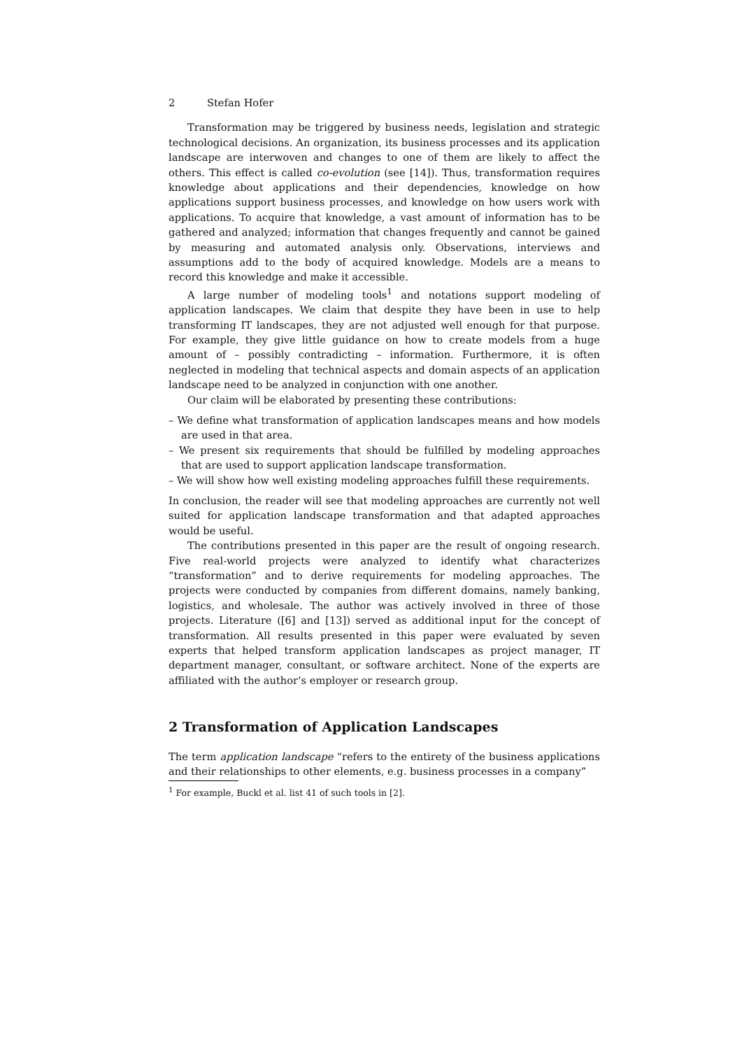2 Stefan Hofer
Transformation may be triggered by business needs, legislation and strategic technological decisions. An organization, its business processes and its application landscape are interwoven and changes to one of them are likely to affect the others. This effect is called co-evolution (see [14]). Thus, transformation requires knowledge about applications and their dependencies, knowledge on how applications support business processes, and knowledge on how users work with applications. To acquire that knowledge, a vast amount of information has to be gathered and analyzed; information that changes frequently and cannot be gained by measuring and automated analysis only. Observations, interviews and assumptions add to the body of acquired knowledge. Models are a means to record this knowledge and make it accessible.
A large number of modeling tools<sup>1</sup> and notations support modeling of application landscapes. We claim that despite they have been in use to help transforming IT landscapes, they are not adjusted well enough for that purpose. For example, they give little guidance on how to create models from a huge amount of – possibly contradicting – information. Furthermore, it is often neglected in modeling that technical aspects and domain aspects of an application landscape need to be analyzed in conjunction with one another.
Our claim will be elaborated by presenting these contributions:
– We define what transformation of application landscapes means and how models are used in that area.
– We present six requirements that should be fulfilled by modeling approaches that are used to support application landscape transformation.
– We will show how well existing modeling approaches fulfill these requirements.
In conclusion, the reader will see that modeling approaches are currently not well suited for application landscape transformation and that adapted approaches would be useful.
The contributions presented in this paper are the result of ongoing research. Five real-world projects were analyzed to identify what characterizes “transformation” and to derive requirements for modeling approaches. The projects were conducted by companies from different domains, namely banking, logistics, and wholesale. The author was actively involved in three of those projects. Literature ([6] and [13]) served as additional input for the concept of transformation. All results presented in this paper were evaluated by seven experts that helped transform application landscapes as project manager, IT department manager, consultant, or software architect. None of the experts are affiliated with the author’s employer or research group.
2 Transformation of Application Landscapes
The term application landscape “refers to the entirety of the business applications and their relationships to other elements, e.g. business processes in a company”
<sup>1</sup> For example, Buckl et al. list 41 of such tools in [2].